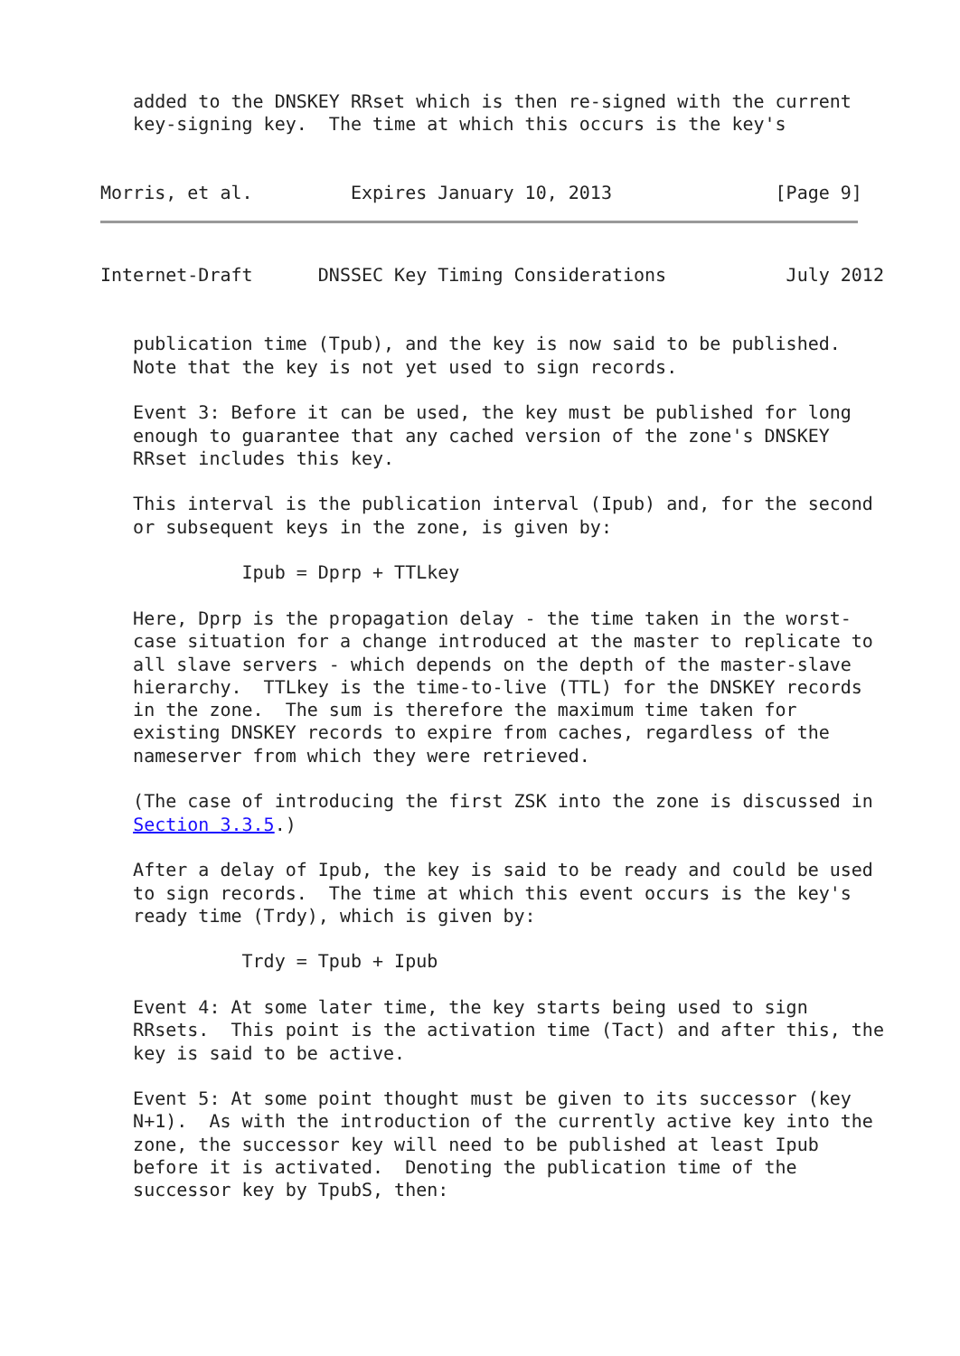added to the DNSKEY RRset which is then re-signed with the current
   key-signing key.  The time at which this occurs is the key's


Morris, et al.         Expires January 10, 2013               [Page 9]
Internet-Draft      DNSSEC Key Timing Considerations           July 2012


   publication time (Tpub), and the key is now said to be published.
   Note that the key is not yet used to sign records.

   Event 3: Before it can be used, the key must be published for long
   enough to guarantee that any cached version of the zone's DNSKEY
   RRset includes this key.

   This interval is the publication interval (Ipub) and, for the second
   or subsequent keys in the zone, is given by:

             Ipub = Dprp + TTLkey

   Here, Dprp is the propagation delay - the time taken in the worst-
   case situation for a change introduced at the master to replicate to
   all slave servers - which depends on the depth of the master-slave
   hierarchy.  TTLkey is the time-to-live (TTL) for the DNSKEY records
   in the zone.  The sum is therefore the maximum time taken for
   existing DNSKEY records to expire from caches, regardless of the
   nameserver from which they were retrieved.

   (The case of introducing the first ZSK into the zone is discussed in
   Section 3.3.5.)

   After a delay of Ipub, the key is said to be ready and could be used
   to sign records.  The time at which this event occurs is the key's
   ready time (Trdy), which is given by:

             Trdy = Tpub + Ipub

   Event 4: At some later time, the key starts being used to sign
   RRsets.  This point is the activation time (Tact) and after this, the
   key is said to be active.

   Event 5: At some point thought must be given to its successor (key
   N+1).  As with the introduction of the currently active key into the
   zone, the successor key will need to be published at least Ipub
   before it is activated.  Denoting the publication time of the
   successor key by TpubS, then: